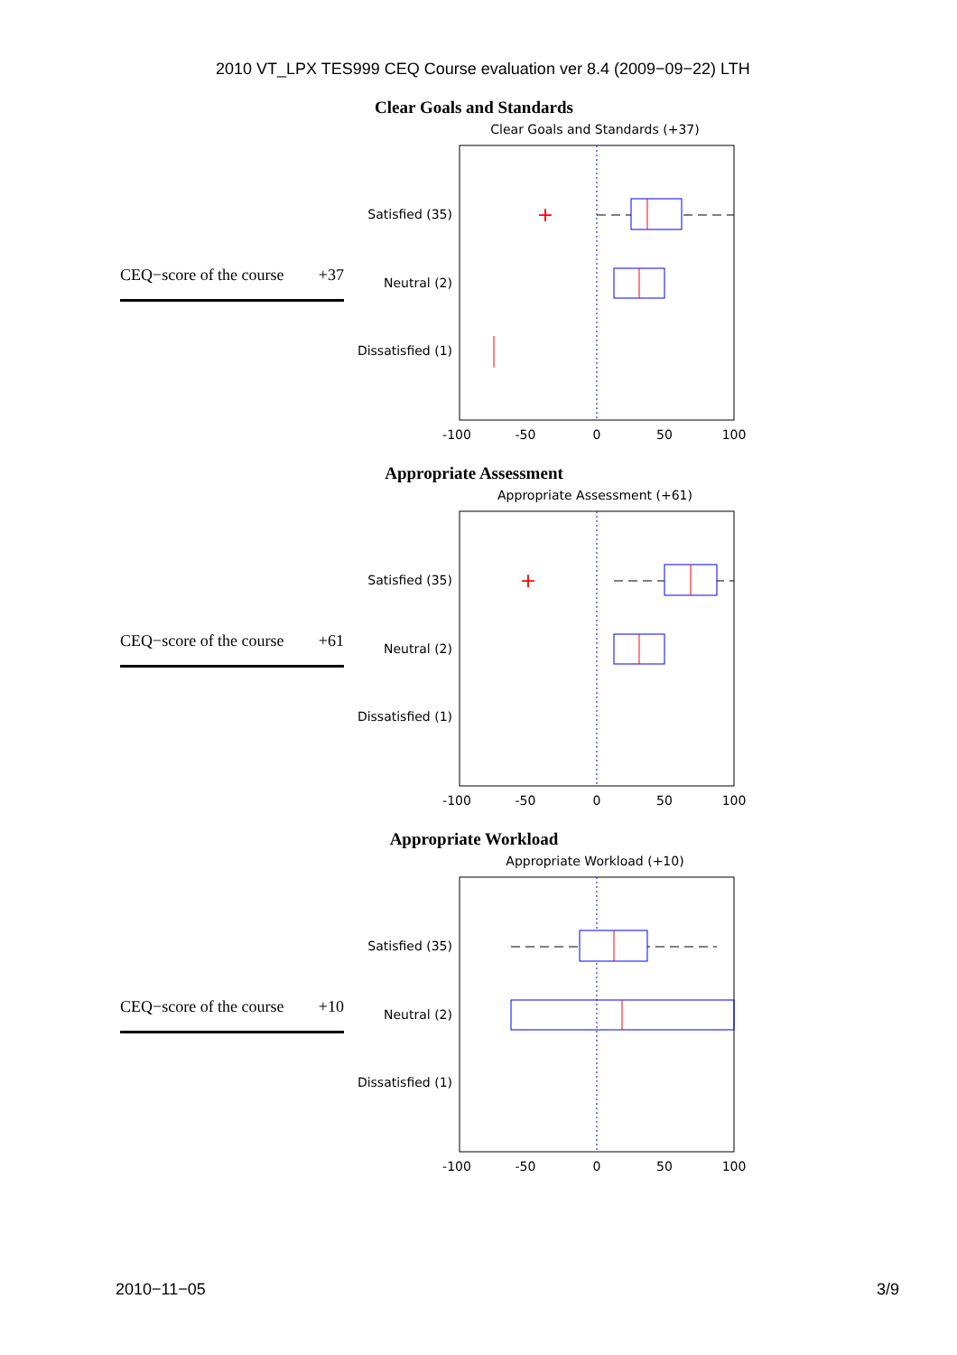2010 VT_LPX TES999 CEQ Course evaluation ver 8.4 (2009−09−22) LTH
Clear Goals and Standards
CEQ−score of the course +37
Clear Goals and Standards (+37)
Satisfied (35)
Neutral (2)
Dissatisfied (1)
+
-100
-50
0
50
100
Appropriate Assessment
CEQ−score of the course +61
Appropriate Assessment (+61)
Satisfied (35)
Neutral (2)
Dissatisfied (1)
+
-100
-50
0
50
100
Appropriate Workload
CEQ−score of the course +10
Appropriate Workload (+10)
Satisfied (35)
Neutral (2)
Dissatisfied (1)
-100
-50
0
50
100
2010−11−05 3/9